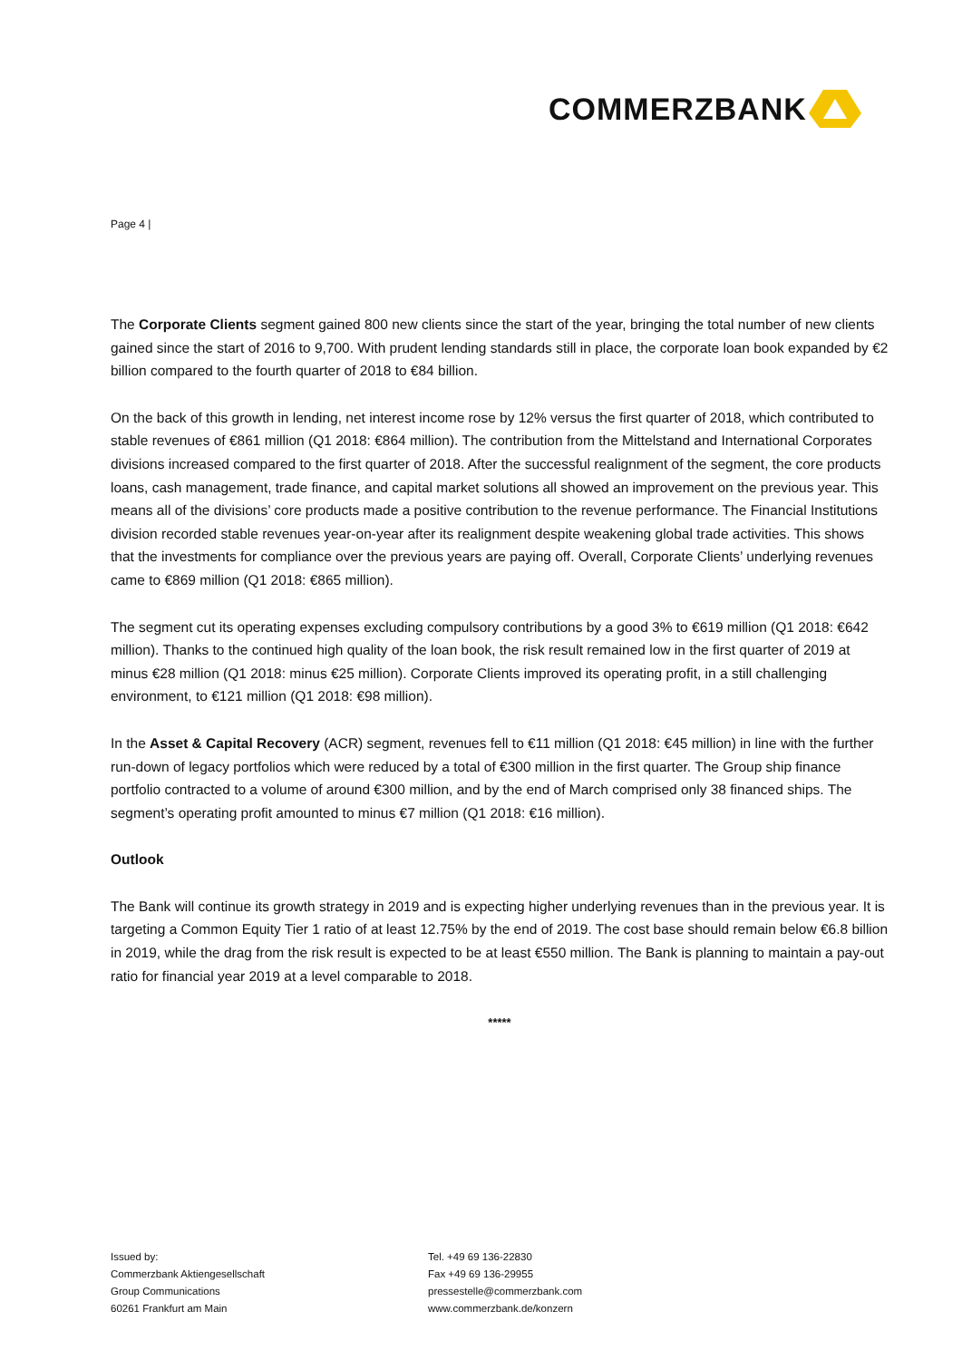COMMERZBANK
Page 4 |
The Corporate Clients segment gained 800 new clients since the start of the year, bringing the total number of new clients gained since the start of 2016 to 9,700. With prudent lending standards still in place, the corporate loan book expanded by €2 billion compared to the fourth quarter of 2018 to €84 billion.
On the back of this growth in lending, net interest income rose by 12% versus the first quarter of 2018, which contributed to stable revenues of €861 million (Q1 2018: €864 million). The contribution from the Mittelstand and International Corporates divisions increased compared to the first quarter of 2018. After the successful realignment of the segment, the core products loans, cash management, trade finance, and capital market solutions all showed an improvement on the previous year. This means all of the divisions’ core products made a positive contribution to the revenue performance. The Financial Institutions division recorded stable revenues year-on-year after its realignment despite weakening global trade activities. This shows that the investments for compliance over the previous years are paying off. Overall, Corporate Clients’ underlying revenues came to €869 million (Q1 2018: €865 million).
The segment cut its operating expenses excluding compulsory contributions by a good 3% to €619 million (Q1 2018: €642 million). Thanks to the continued high quality of the loan book, the risk result remained low in the first quarter of 2019 at minus €28 million (Q1 2018: minus €25 million). Corporate Clients improved its operating profit, in a still challenging environment, to €121 million (Q1 2018: €98 million).
In the Asset & Capital Recovery (ACR) segment, revenues fell to €11 million (Q1 2018: €45 million) in line with the further run-down of legacy portfolios which were reduced by a total of €300 million in the first quarter. The Group ship finance portfolio contracted to a volume of around €300 million, and by the end of March comprised only 38 financed ships. The segment’s operating profit amounted to minus €7 million (Q1 2018: €16 million).
Outlook
The Bank will continue its growth strategy in 2019 and is expecting higher underlying revenues than in the previous year. It is targeting a Common Equity Tier 1 ratio of at least 12.75% by the end of 2019. The cost base should remain below €6.8 billion in 2019, while the drag from the risk result is expected to be at least €550 million. The Bank is planning to maintain a pay-out ratio for financial year 2019 at a level comparable to 2018.
*****
Issued by:
Commerzbank Aktiengesellschaft
Group Communications
60261 Frankfurt am Main
Tel. +49 69 136-22830
Fax +49 69 136-29955
pressestelle@commerzbank.com
www.commerzbank.de/konzern